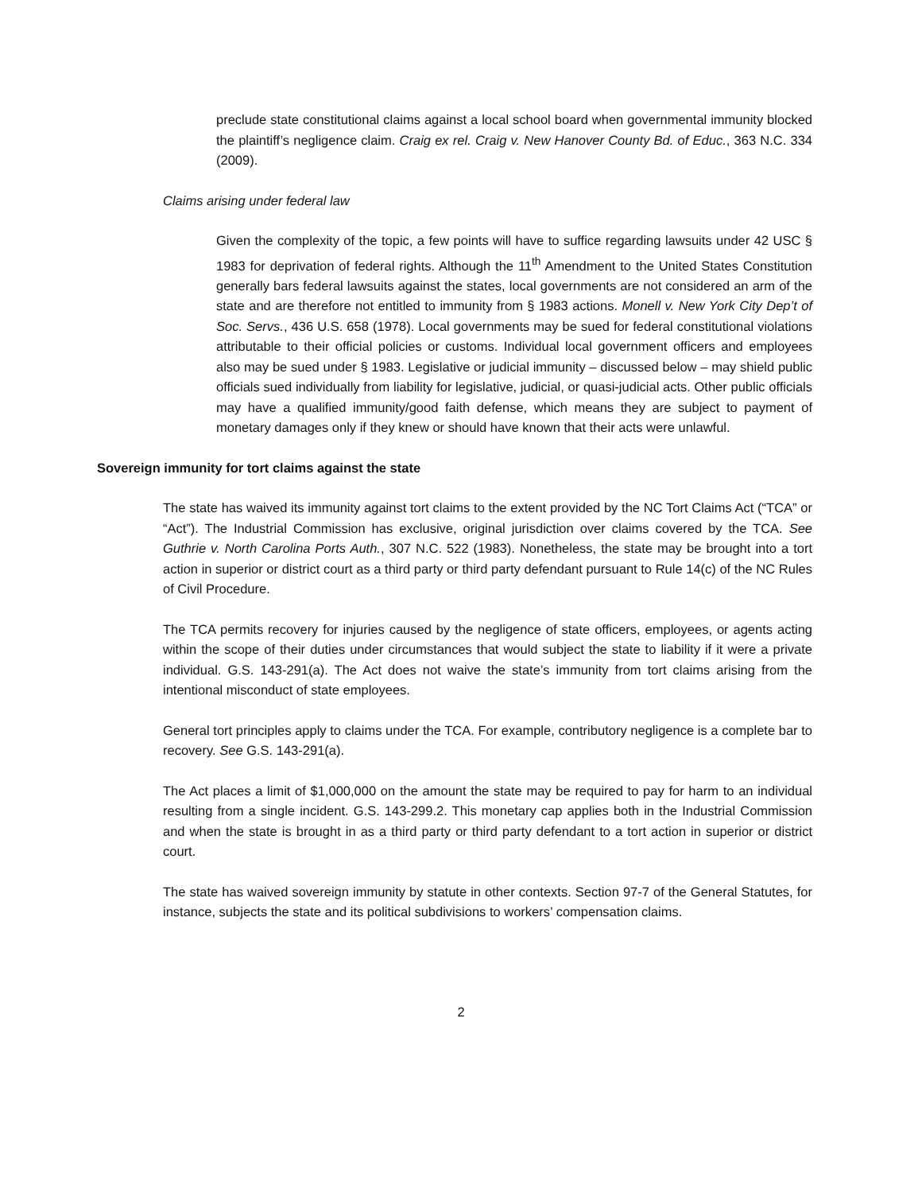preclude state constitutional claims against a local school board when governmental immunity blocked the plaintiff’s negligence claim. Craig ex rel. Craig v. New Hanover County Bd. of Educ., 363 N.C. 334 (2009).
Claims arising under federal law
Given the complexity of the topic, a few points will have to suffice regarding lawsuits under 42 USC § 1983 for deprivation of federal rights. Although the 11<sup>th</sup> Amendment to the United States Constitution generally bars federal lawsuits against the states, local governments are not considered an arm of the state and are therefore not entitled to immunity from § 1983 actions. Monell v. New York City Dep’t of Soc. Servs., 436 U.S. 658 (1978). Local governments may be sued for federal constitutional violations attributable to their official policies or customs. Individual local government officers and employees also may be sued under § 1983. Legislative or judicial immunity – discussed below – may shield public officials sued individually from liability for legislative, judicial, or quasi-judicial acts. Other public officials may have a qualified immunity/good faith defense, which means they are subject to payment of monetary damages only if they knew or should have known that their acts were unlawful.
Sovereign immunity for tort claims against the state
The state has waived its immunity against tort claims to the extent provided by the NC Tort Claims Act (“TCA” or “Act”). The Industrial Commission has exclusive, original jurisdiction over claims covered by the TCA. See Guthrie v. North Carolina Ports Auth., 307 N.C. 522 (1983). Nonetheless, the state may be brought into a tort action in superior or district court as a third party or third party defendant pursuant to Rule 14(c) of the NC Rules of Civil Procedure.
The TCA permits recovery for injuries caused by the negligence of state officers, employees, or agents acting within the scope of their duties under circumstances that would subject the state to liability if it were a private individual. G.S. 143-291(a). The Act does not waive the state’s immunity from tort claims arising from the intentional misconduct of state employees.
General tort principles apply to claims under the TCA. For example, contributory negligence is a complete bar to recovery. See G.S. 143-291(a).
The Act places a limit of $1,000,000 on the amount the state may be required to pay for harm to an individual resulting from a single incident. G.S. 143-299.2. This monetary cap applies both in the Industrial Commission and when the state is brought in as a third party or third party defendant to a tort action in superior or district court.
The state has waived sovereign immunity by statute in other contexts. Section 97-7 of the General Statutes, for instance, subjects the state and its political subdivisions to workers’ compensation claims.
2